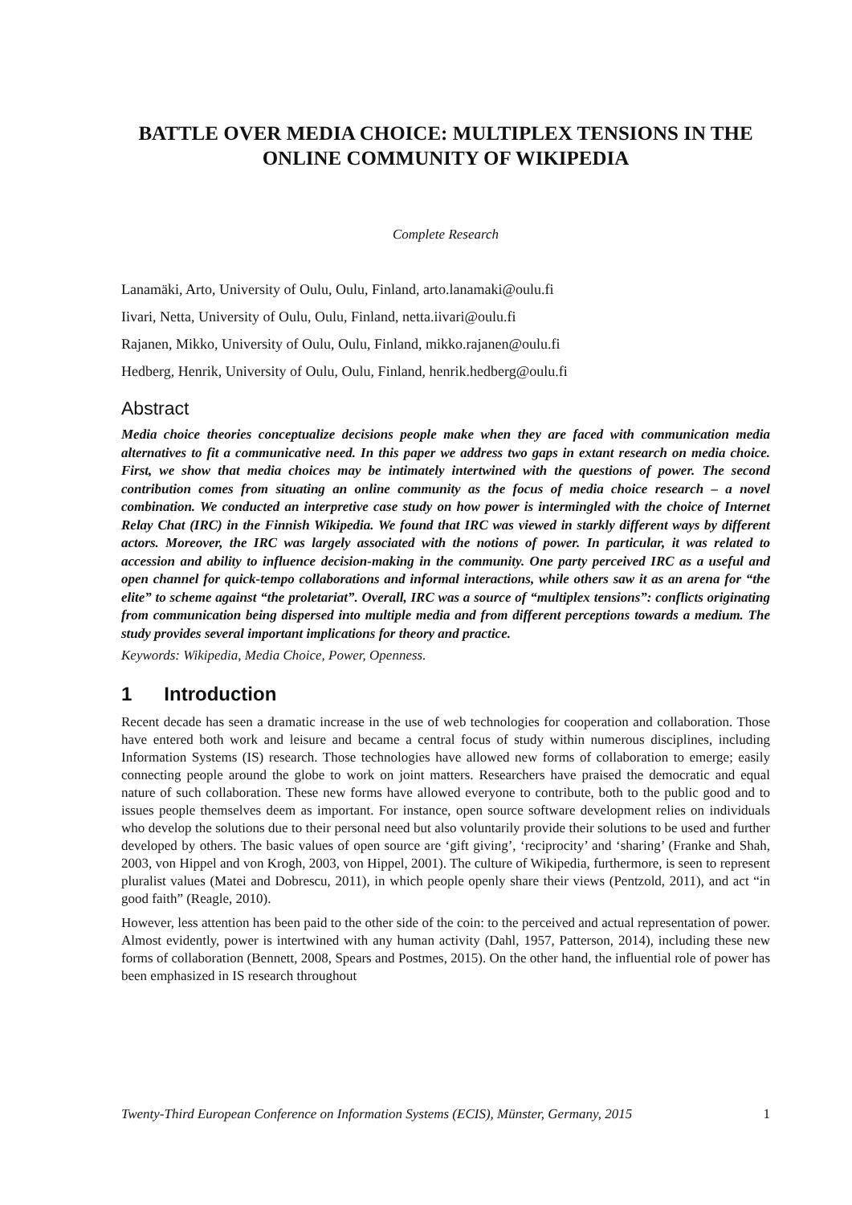BATTLE OVER MEDIA CHOICE: MULTIPLEX TENSIONS IN THE ONLINE COMMUNITY OF WIKIPEDIA
Complete Research
Lanamäki, Arto, University of Oulu, Oulu, Finland, arto.lanamaki@oulu.fi
Iivari, Netta, University of Oulu, Oulu, Finland, netta.iivari@oulu.fi
Rajanen, Mikko, University of Oulu, Oulu, Finland, mikko.rajanen@oulu.fi
Hedberg, Henrik, University of Oulu, Oulu, Finland, henrik.hedberg@oulu.fi
Abstract
Media choice theories conceptualize decisions people make when they are faced with communication media alternatives to fit a communicative need. In this paper we address two gaps in extant research on media choice. First, we show that media choices may be intimately intertwined with the questions of power. The second contribution comes from situating an online community as the focus of media choice research – a novel combination. We conducted an interpretive case study on how power is intermingled with the choice of Internet Relay Chat (IRC) in the Finnish Wikipedia. We found that IRC was viewed in starkly different ways by different actors. Moreover, the IRC was largely associated with the notions of power. In particular, it was related to accession and ability to influence decision-making in the community. One party perceived IRC as a useful and open channel for quick-tempo collaborations and informal interactions, while others saw it as an arena for “the elite” to scheme against “the proletariat”. Overall, IRC was a source of “multiplex tensions”: conflicts originating from communication being dispersed into multiple media and from different perceptions towards a medium. The study provides several important implications for theory and practice.
Keywords: Wikipedia, Media Choice, Power, Openness.
1 Introduction
Recent decade has seen a dramatic increase in the use of web technologies for cooperation and collaboration. Those have entered both work and leisure and became a central focus of study within numerous disciplines, including Information Systems (IS) research. Those technologies have allowed new forms of collaboration to emerge; easily connecting people around the globe to work on joint matters. Researchers have praised the democratic and equal nature of such collaboration. These new forms have allowed everyone to contribute, both to the public good and to issues people themselves deem as important. For instance, open source software development relies on individuals who develop the solutions due to their personal need but also voluntarily provide their solutions to be used and further developed by others. The basic values of open source are ‘gift giving’, ‘reciprocity’ and ‘sharing’ (Franke and Shah, 2003, von Hippel and von Krogh, 2003, von Hippel, 2001). The culture of Wikipedia, furthermore, is seen to represent pluralist values (Matei and Dobrescu, 2011), in which people openly share their views (Pentzold, 2011), and act “in good faith” (Reagle, 2010).
However, less attention has been paid to the other side of the coin: to the perceived and actual representation of power. Almost evidently, power is intertwined with any human activity (Dahl, 1957, Patterson, 2014), including these new forms of collaboration (Bennett, 2008, Spears and Postmes, 2015). On the other hand, the influential role of power has been emphasized in IS research throughout
Twenty-Third European Conference on Information Systems (ECIS), Münster, Germany, 2015 1